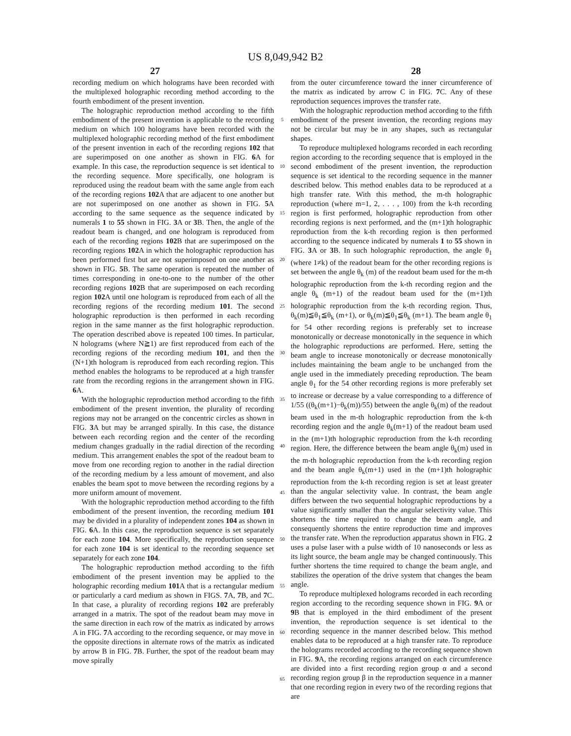US 8,049,942 B2
27 28
recording medium on which holograms have been recorded with the multiplexed holographic recording method according to the fourth embodiment of the present invention.
The holographic reproduction method according to the fifth embodiment of the present invention is applicable to the recording medium on which 100 holograms have been recorded with the multiplexed holographic recording method of the first embodiment of the present invention in each of the recording regions 102 that are superimposed on one another as shown in FIG. 6 A for example. In this case, the reproduction sequence is set identical to the recording sequence. More specifically, one hologram is reproduced using the readout beam with the same angle from each of the recording regions 102 A that are adjacent to one another but are not superimposed on one another as shown in FIG. 5 A according to the same sequence as the sequence indicated by numerals 1 to 55 shown in FIG. 3 A or 3 B. Then, the angle of the readout beam is changed, and one hologram is reproduced from each of the recording regions 102 B that are superimposed on the recording regions 102 A in which the holographic reproduction has been performed first but are not superimposed on one another as shown in FIG. 5 B. The same operation is repeated the number of times corresponding in one-to-one to the number of the other recording regions 102 B that are superimposed on each recording region 102 A until one hologram is reproduced from each of all the recording regions of the recording medium 101. The second holographic reproduction is then performed in each recording region in the same manner as the first holographic reproduction. The operation described above is repeated 100 times. In particular, N holograms (where N≧1) are first reproduced from each of the recording regions of the recording medium 101, and then the (N+1)th hologram is reproduced from each recording region. This method enables the holograms to be reproduced at a high transfer rate from the recording regions in the arrangement shown in FIG. 6 A.
With the holographic reproduction method according to the fifth embodiment of the present invention, the plurality of recording regions may not be arranged on the concentric circles as shown in FIG. 3 A but may be arranged spirally. In this case, the distance between each recording region and the center of the recording medium changes gradually in the radial direction of the recording medium. This arrangement enables the spot of the readout beam to move from one recording region to another in the radial direction of the recording medium by a less amount of movement, and also enables the beam spot to move between the recording regions by a more uniform amount of movement.
With the holographic reproduction method according to the fifth embodiment of the present invention, the recording medium 101 may be divided in a plurality of independent zones 104 as shown in FIG. 6 A. In this case, the reproduction sequence is set separately for each zone 104. More specifically, the reproduction sequence for each zone 104 is set identical to the recording sequence set separately for each zone 104.
The holographic reproduction method according to the fifth embodiment of the present invention may be applied to the holographic recording medium 101 A that is a rectangular medium or particularly a card medium as shown in FIGS. 7 A, 7 B, and 7 C. In that case, a plurality of recording regions 102 are preferably arranged in a matrix. The spot of the readout beam may move in the same direction in each row of the matrix as indicated by arrows A in FIG. 7 A according to the recording sequence, or may move in the opposite directions in alternate rows of the matrix as indicated by arrow B in FIG. 7 B. Further, the spot of the readout beam may move spirally
5
10
15
20
25
30
35
40
45
50
55
60
65
from the outer circumference toward the inner circumference of the matrix as indicated by arrow C in FIG. 7 C. Any of these reproduction sequences improves the transfer rate.
With the holographic reproduction method according to the fifth embodiment of the present invention, the recording regions may not be circular but may be in any shapes, such as rectangular shapes.
To reproduce multiplexed holograms recorded in each recording region according to the recording sequence that is employed in the second embodiment of the present invention, the reproduction sequence is set identical to the recording sequence in the manner described below. This method enables data to be reproduced at a high transfer rate. With this method, the m-th holographic reproduction (where m=1, 2, . . . , 100) from the k-th recording region is first performed, holographic reproduction from other recording regions is next performed, and the (m+1)th holographic reproduction from the k-th recording region is then performed according to the sequence indicated by numerals 1 to 55 shown in FIG. 3 A or 3 B. In such holographic reproduction, the angle θ<sub>1</sub> (where 1≠k) of the readout beam for the other recording regions is set between the angle θ<sub>k</sub> (m) of the readout beam used for the m-th holographic reproduction from the k-th recording region and the angle θ<sub>k</sub> (m+1) of the readout beam used for the (m+1)th holographic reproduction from the k-th recording region. Thus, θ<sub>k</sub>(m)≦θ<sub>1</sub>≦θ<sub>k</sub> (m+1), or θ<sub>k</sub>(m)≦θ<sub>1</sub>≦θ<sub>k</sub> (m+1). The beam angle θ<sub>1</sub> for 54 other recording regions is preferably set to increase monotonically or decrease monotonically in the sequence in which the holographic reproductions are performed. Here, setting the beam angle to increase monotonically or decrease monotonically includes maintaining the beam angle to be unchanged from the angle used in the immediately preceding reproduction. The beam angle θ<sub>1</sub> for the 54 other recording regions is more preferably set to increase or decrease by a value corresponding to a difference of 1/55 ((θ<sub>k</sub>(m+1)−θ<sub>k</sub>(m))/55) between the angle θ<sub>k</sub>(m) of the readout beam used in the m-th holographic reproduction from the k-th recording region and the angle θ<sub>k</sub>(m+1) of the readout beam used in the (m+1)th holographic reproduction from the k-th recording region. Here, the difference between the beam angle θ<sub>k</sub>(m) used in the m-th holographic reproduction from the k-th recording region and the beam angle θ<sub>k</sub>(m+1) used in the (m+1)th holographic reproduction from the k-th recording region is set at least greater than the angular selectivity value. In contrast, the beam angle differs between the two sequential holographic reproductions by a value significantly smaller than the angular selectivity value. This shortens the time required to change the beam angle, and consequently shortens the entire reproduction time and improves the transfer rate. When the reproduction apparatus shown in FIG. 2 uses a pulse laser with a pulse width of 10 nanoseconds or less as its light source, the beam angle may be changed continuously. This further shortens the time required to change the beam angle, and stabilizes the operation of the drive system that changes the beam angle.
To reproduce multiplexed holograms recorded in each recording region according to the recording sequence shown in FIG. 9 A or 9 B that is employed in the third embodiment of the present invention, the reproduction sequence is set identical to the recording sequence in the manner described below. This method enables data to be reproduced at a high transfer rate. To reproduce the holograms recorded according to the recording sequence shown in FIG. 9 A, the recording regions arranged on each circumference are divided into a first recording region group α and a second recording region group β in the reproduction sequence in a manner that one recording region in every two of the recording regions that are